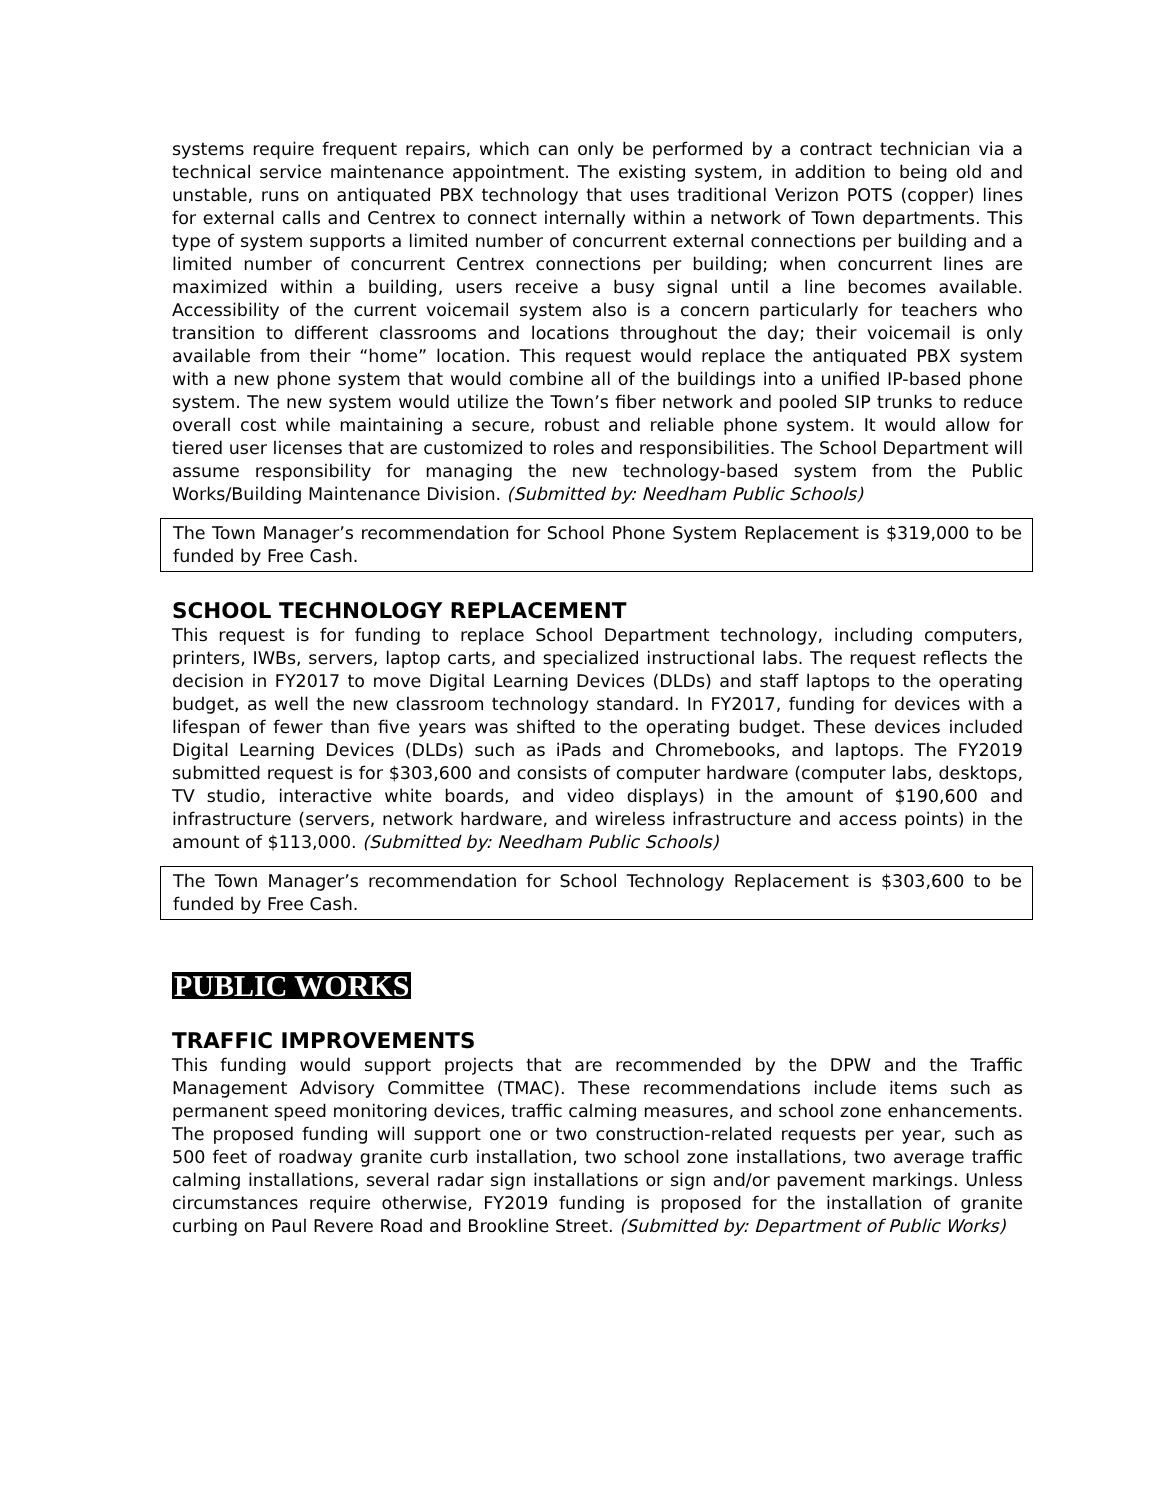systems require frequent repairs, which can only be performed by a contract technician via a technical service maintenance appointment. The existing system, in addition to being old and unstable, runs on antiquated PBX technology that uses traditional Verizon POTS (copper) lines for external calls and Centrex to connect internally within a network of Town departments. This type of system supports a limited number of concurrent external connections per building and a limited number of concurrent Centrex connections per building; when concurrent lines are maximized within a building, users receive a busy signal until a line becomes available. Accessibility of the current voicemail system also is a concern particularly for teachers who transition to different classrooms and locations throughout the day; their voicemail is only available from their “home” location. This request would replace the antiquated PBX system with a new phone system that would combine all of the buildings into a unified IP-based phone system. The new system would utilize the Town’s fiber network and pooled SIP trunks to reduce overall cost while maintaining a secure, robust and reliable phone system. It would allow for tiered user licenses that are customized to roles and responsibilities. The School Department will assume responsibility for managing the new technology-based system from the Public Works/Building Maintenance Division. (Submitted by: Needham Public Schools)
The Town Manager’s recommendation for School Phone System Replacement is $319,000 to be funded by Free Cash.
SCHOOL TECHNOLOGY REPLACEMENT
This request is for funding to replace School Department technology, including computers, printers, IWBs, servers, laptop carts, and specialized instructional labs. The request reflects the decision in FY2017 to move Digital Learning Devices (DLDs) and staff laptops to the operating budget, as well the new classroom technology standard. In FY2017, funding for devices with a lifespan of fewer than five years was shifted to the operating budget. These devices included Digital Learning Devices (DLDs) such as iPads and Chromebooks, and laptops. The FY2019 submitted request is for $303,600 and consists of computer hardware (computer labs, desktops, TV studio, interactive white boards, and video displays) in the amount of $190,600 and infrastructure (servers, network hardware, and wireless infrastructure and access points) in the amount of $113,000. (Submitted by: Needham Public Schools)
The Town Manager’s recommendation for School Technology Replacement is $303,600 to be funded by Free Cash.
PUBLIC WORKS
TRAFFIC IMPROVEMENTS
This funding would support projects that are recommended by the DPW and the Traffic Management Advisory Committee (TMAC). These recommendations include items such as permanent speed monitoring devices, traffic calming measures, and school zone enhancements. The proposed funding will support one or two construction-related requests per year, such as 500 feet of roadway granite curb installation, two school zone installations, two average traffic calming installations, several radar sign installations or sign and/or pavement markings. Unless circumstances require otherwise, FY2019 funding is proposed for the installation of granite curbing on Paul Revere Road and Brookline Street. (Submitted by: Department of Public Works)